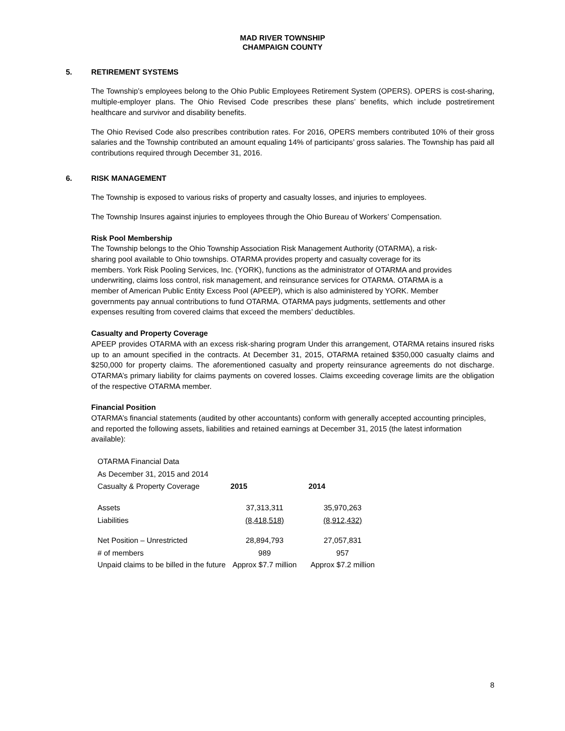MAD RIVER TOWNSHIP
CHAMPAIGN COUNTY
5. RETIREMENT SYSTEMS
The Township’s employees belong to the Ohio Public Employees Retirement System (OPERS). OPERS is cost-sharing, multiple-employer plans. The Ohio Revised Code prescribes these plans’ benefits, which include postretirement healthcare and survivor and disability benefits.
The Ohio Revised Code also prescribes contribution rates. For 2016, OPERS members contributed 10% of their gross salaries and the Township contributed an amount equaling 14% of participants’ gross salaries. The Township has paid all contributions required through December 31, 2016.
6. RISK MANAGEMENT
The Township is exposed to various risks of property and casualty losses, and injuries to employees.
The Township Insures against injuries to employees through the Ohio Bureau of Workers’ Compensation.
Risk Pool Membership
The Township belongs to the Ohio Township Association Risk Management Authority (OTARMA), a risk-sharing pool available to Ohio townships. OTARMA provides property and casualty coverage for its members. York Risk Pooling Services, Inc. (YORK), functions as the administrator of OTARMA and provides underwriting, claims loss control, risk management, and reinsurance services for OTARMA. OTARMA is a member of American Public Entity Excess Pool (APEEP), which is also administered by YORK. Member governments pay annual contributions to fund OTARMA. OTARMA pays judgments, settlements and other expenses resulting from covered claims that exceed the members’ deductibles.
Casualty and Property Coverage
APEEP provides OTARMA with an excess risk-sharing program Under this arrangement, OTARMA retains insured risks up to an amount specified in the contracts. At December 31, 2015, OTARMA retained $350,000 casualty claims and $250,000 for property claims. The aforementioned casualty and property reinsurance agreements do not discharge. OTARMA’s primary liability for claims payments on covered losses. Claims exceeding coverage limits are the obligation of the respective OTARMA member.
Financial Position
OTARMA’s financial statements (audited by other accountants) conform with generally accepted accounting principles, and reported the following assets, liabilities and retained earnings at December 31, 2015 (the latest information available):
| OTARMA Financial Data | | |
| As December 31, 2015 and 2014 | | |
| Casualty & Property Coverage | 2015 | 2014 |
| Assets | 37,313,311 | 35,970,263 |
| Liabilities | (8,418,518) | (8,912,432) |
| Net Position – Unrestricted | 28,894,793 | 27,057,831 |
| # of members | 989 | 957 |
| Unpaid claims to be billed in the future | Approx $7.7 million | Approx $7.2 million |
8